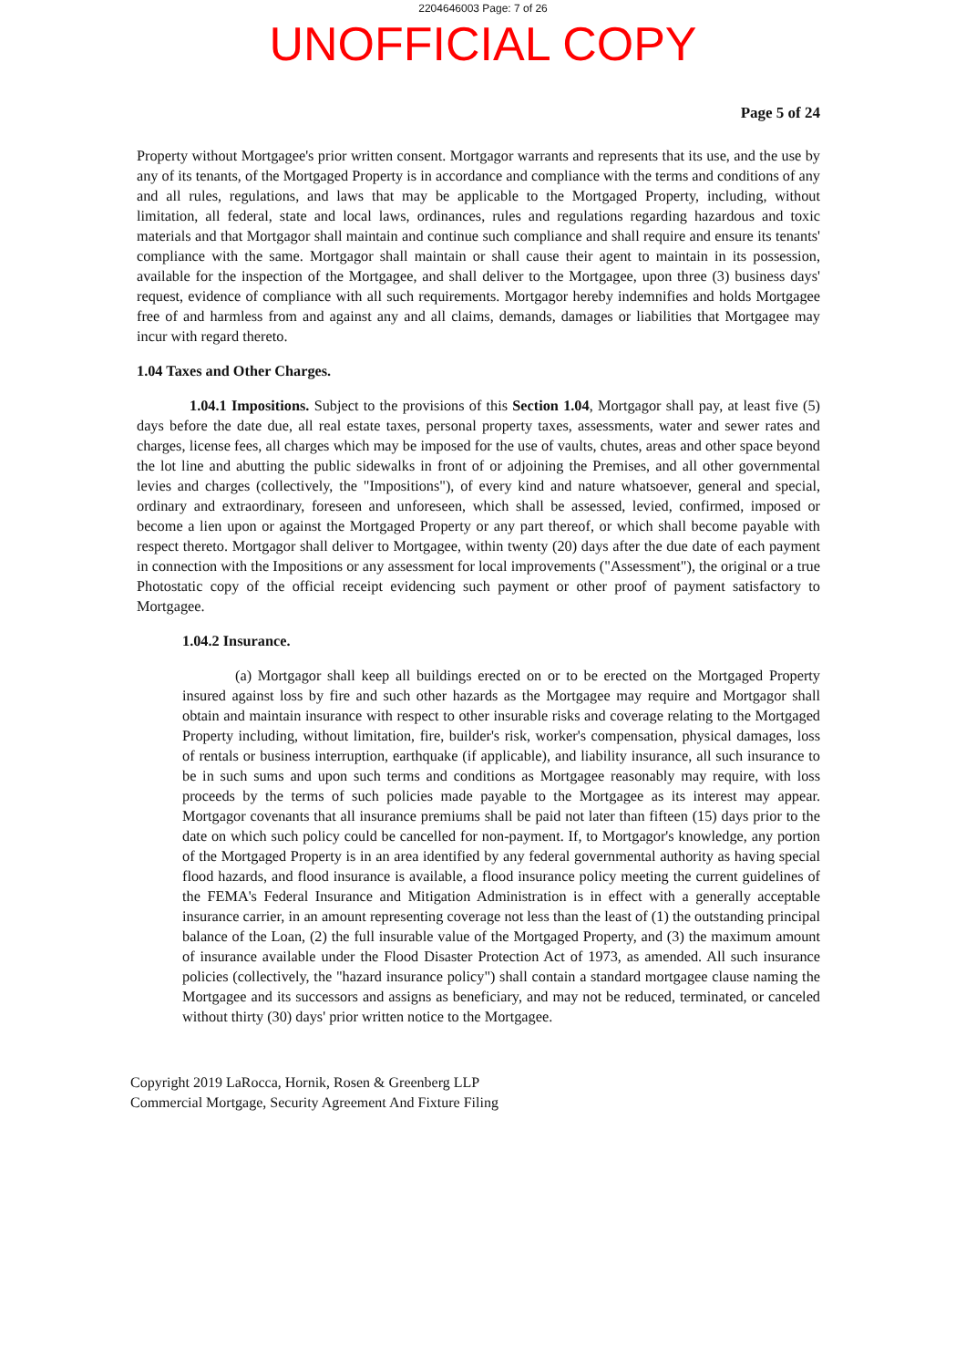2204646003 Page: 7 of 26
UNOFFICIAL COPY
Page 5 of 24
Property without Mortgagee's prior written consent. Mortgagor warrants and represents that its use, and the use by any of its tenants, of the Mortgaged Property is in accordance and compliance with the terms and conditions of any and all rules, regulations, and laws that may be applicable to the Mortgaged Property, including, without limitation, all federal, state and local laws, ordinances, rules and regulations regarding hazardous and toxic materials and that Mortgagor shall maintain and continue such compliance and shall require and ensure its tenants' compliance with the same. Mortgagor shall maintain or shall cause their agent to maintain in its possession, available for the inspection of the Mortgagee, and shall deliver to the Mortgagee, upon three (3) business days' request, evidence of compliance with all such requirements. Mortgagor hereby indemnifies and holds Mortgagee free of and harmless from and against any and all claims, demands, damages or liabilities that Mortgagee may incur with regard thereto.
1.04 Taxes and Other Charges.
1.04.1 Impositions. Subject to the provisions of this Section 1.04, Mortgagor shall pay, at least five (5) days before the date due, all real estate taxes, personal property taxes, assessments, water and sewer rates and charges, license fees, all charges which may be imposed for the use of vaults, chutes, areas and other space beyond the lot line and abutting the public sidewalks in front of or adjoining the Premises, and all other governmental levies and charges (collectively, the "Impositions"), of every kind and nature whatsoever, general and special, ordinary and extraordinary, foreseen and unforeseen, which shall be assessed, levied, confirmed, imposed or become a lien upon or against the Mortgaged Property or any part thereof, or which shall become payable with respect thereto. Mortgagor shall deliver to Mortgagee, within twenty (20) days after the due date of each payment in connection with the Impositions or any assessment for local improvements ("Assessment"), the original or a true Photostatic copy of the official receipt evidencing such payment or other proof of payment satisfactory to Mortgagee.
1.04.2 Insurance.
(a) Mortgagor shall keep all buildings erected on or to be erected on the Mortgaged Property insured against loss by fire and such other hazards as the Mortgagee may require and Mortgagor shall obtain and maintain insurance with respect to other insurable risks and coverage relating to the Mortgaged Property including, without limitation, fire, builder's risk, worker's compensation, physical damages, loss of rentals or business interruption, earthquake (if applicable), and liability insurance, all such insurance to be in such sums and upon such terms and conditions as Mortgagee reasonably may require, with loss proceeds by the terms of such policies made payable to the Mortgagee as its interest may appear. Mortgagor covenants that all insurance premiums shall be paid not later than fifteen (15) days prior to the date on which such policy could be cancelled for non-payment. If, to Mortgagor's knowledge, any portion of the Mortgaged Property is in an area identified by any federal governmental authority as having special flood hazards, and flood insurance is available, a flood insurance policy meeting the current guidelines of the FEMA's Federal Insurance and Mitigation Administration is in effect with a generally acceptable insurance carrier, in an amount representing coverage not less than the least of (1) the outstanding principal balance of the Loan, (2) the full insurable value of the Mortgaged Property, and (3) the maximum amount of insurance available under the Flood Disaster Protection Act of 1973, as amended. All such insurance policies (collectively, the "hazard insurance policy") shall contain a standard mortgagee clause naming the Mortgagee and its successors and assigns as beneficiary, and may not be reduced, terminated, or canceled without thirty (30) days' prior written notice to the Mortgagee.
Copyright 2019 LaRocca, Hornik, Rosen & Greenberg LLP
Commercial Mortgage, Security Agreement And Fixture Filing